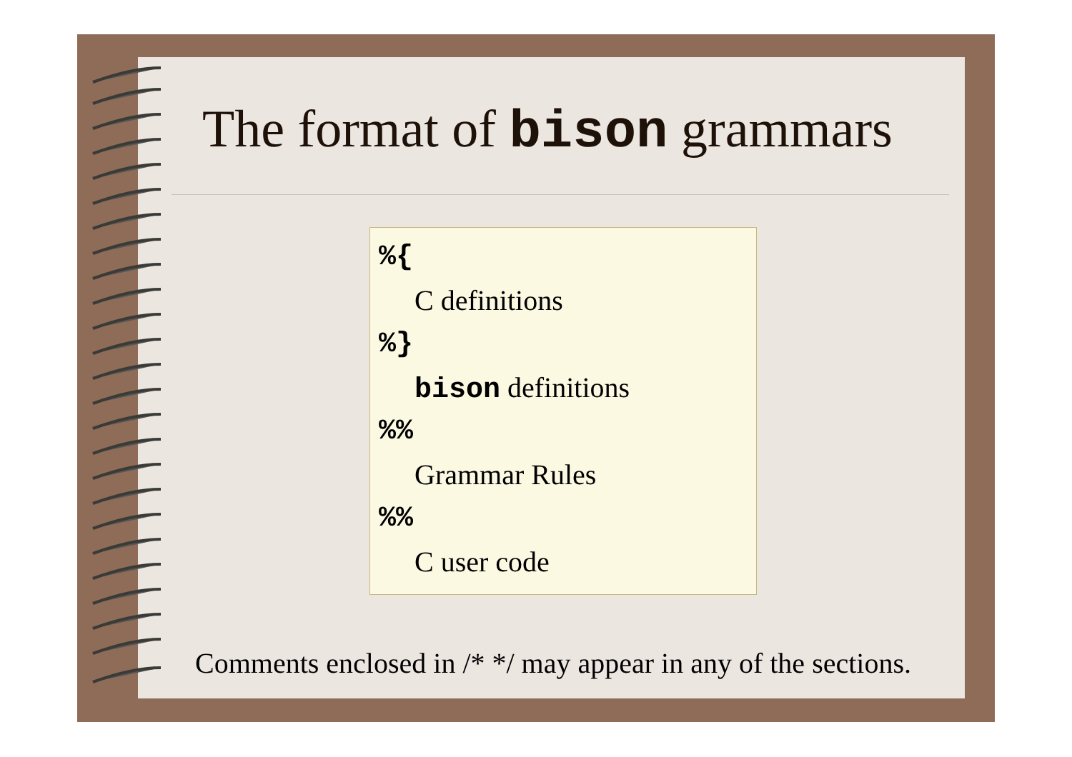The format of bison grammars
%{
C definitions
%}
bison definitions
%%
Grammar Rules
%%
C user code
Comments enclosed in /* */ may appear in any of the sections.